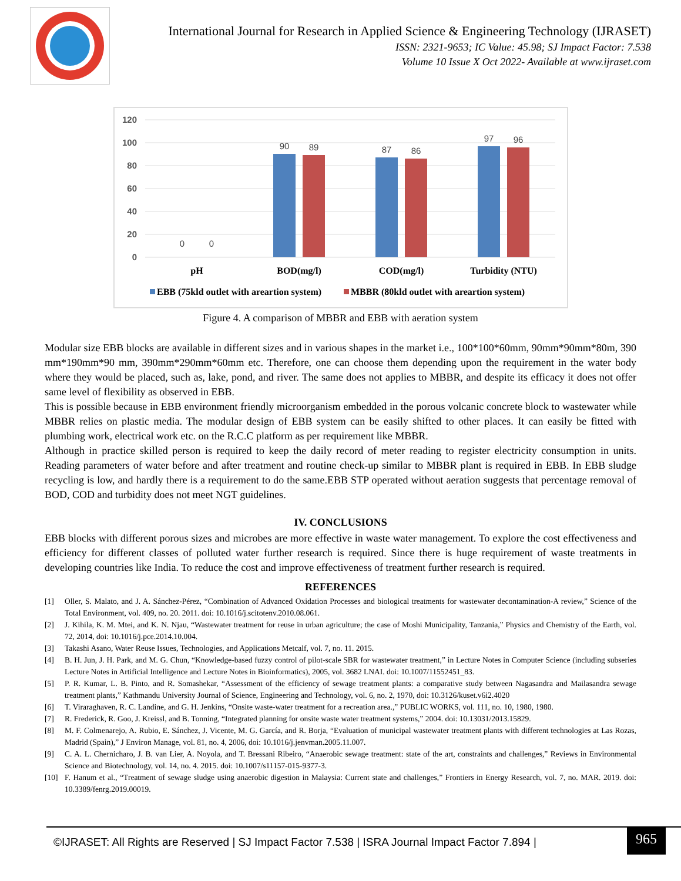International Journal for Research in Applied Science & Engineering Technology (IJRASET)
ISSN: 2321-9653; IC Value: 45.98; SJ Impact Factor: 7.538
Volume 10 Issue X Oct 2022- Available at www.ijraset.com
120
100
80
60
40
20
0
0
0
90
89
87
86
97
96
pH
BOD(mg/l)
COD(mg/l)
Turbidity (NTU)
EBB (75kld outlet with areartion system)
MBBR (80kld outlet with areartion system)
Figure 4. A comparison of MBBR and EBB with aeration system
Modular size EBB blocks are available in different sizes and in various shapes in the market i.e., 100*100*60mm, 90mm*90mm*80m, 390 mm*190mm*90 mm, 390mm*290mm*60mm etc. Therefore, one can choose them depending upon the requirement in the water body where they would be placed, such as, lake, pond, and river. The same does not applies to MBBR, and despite its efficacy it does not offer same level of flexibility as observed in EBB.
This is possible because in EBB environment friendly microorganism embedded in the porous volcanic concrete block to wastewater while MBBR relies on plastic media. The modular design of EBB system can be easily shifted to other places. It can easily be fitted with plumbing work, electrical work etc. on the R.C.C platform as per requirement like MBBR.
Although in practice skilled person is required to keep the daily record of meter reading to register electricity consumption in units. Reading parameters of water before and after treatment and routine check-up similar to MBBR plant is required in EBB. In EBB sludge recycling is low, and hardly there is a requirement to do the same.EBB STP operated without aeration suggests that percentage removal of BOD, COD and turbidity does not meet NGT guidelines.
IV. CONCLUSIONS
EBB blocks with different porous sizes and microbes are more effective in waste water management. To explore the cost effectiveness and efficiency for different classes of polluted water further research is required. Since there is huge requirement of waste treatments in developing countries like India. To reduce the cost and improve effectiveness of treatment further research is required.
REFERENCES
[1] Oller, S. Malato, and J. A. Sánchez-Pérez, “Combination of Advanced Oxidation Processes and biological treatments for wastewater decontamination-A review,” Science of the Total Environment, vol. 409, no. 20. 2011. doi: 10.1016/j.scitotenv.2010.08.061.
[2] J. Kihila, K. M. Mtei, and K. N. Njau, “Wastewater treatment for reuse in urban agriculture; the case of Moshi Municipality, Tanzania,” Physics and Chemistry of the Earth, vol. 72, 2014, doi: 10.1016/j.pce.2014.10.004.
[3] Takashi Asano, Water Reuse Issues, Technologies, and Applications Metcalf, vol. 7, no. 11. 2015.
[4] B. H. Jun, J. H. Park, and M. G. Chun, “Knowledge-based fuzzy control of pilot-scale SBR for wastewater treatment,” in Lecture Notes in Computer Science (including subseries Lecture Notes in Artificial Intelligence and Lecture Notes in Bioinformatics), 2005, vol. 3682 LNAI. doi: 10.1007/11552451_83.
[5] P. R. Kumar, L. B. Pinto, and R. Somashekar, “Assessment of the efficiency of sewage treatment plants: a comparative study between Nagasandra and Mailasandra sewage treatment plants,” Kathmandu University Journal of Science, Engineering and Technology, vol. 6, no. 2, 1970, doi: 10.3126/kuset.v6i2.4020
[6] T. Viraraghaven, R. C. Landine, and G. H. Jenkins, “Onsite waste-water treatment for a recreation area.,” PUBLIC WORKS, vol. 111, no. 10, 1980, 1980.
[7] R. Frederick, R. Goo, J. Kreissl, and B. Tonning, “Integrated planning for onsite waste water treatment systems,” 2004. doi: 10.13031/2013.15829.
[8] M. F. Colmenarejo, A. Rubio, E. Sánchez, J. Vicente, M. G. García, and R. Borja, “Evaluation of municipal wastewater treatment plants with different technologies at Las Rozas, Madrid (Spain),” J Environ Manage, vol. 81, no. 4, 2006, doi: 10.1016/j.jenvman.2005.11.007.
[9] C. A. L. Chernicharo, J. B. van Lier, A. Noyola, and T. Bressani Ribeiro, “Anaerobic sewage treatment: state of the art, constraints and challenges,” Reviews in Environmental Science and Biotechnology, vol. 14, no. 4. 2015. doi: 10.1007/s11157-015-9377-3.
[10] F. Hanum et al., “Treatment of sewage sludge using anaerobic digestion in Malaysia: Current state and challenges,” Frontiers in Energy Research, vol. 7, no. MAR. 2019. doi: 10.3389/fenrg.2019.00019.
©IJRASET: All Rights are Reserved | SJ Impact Factor 7.538 | ISRA Journal Impact Factor 7.894 |
965